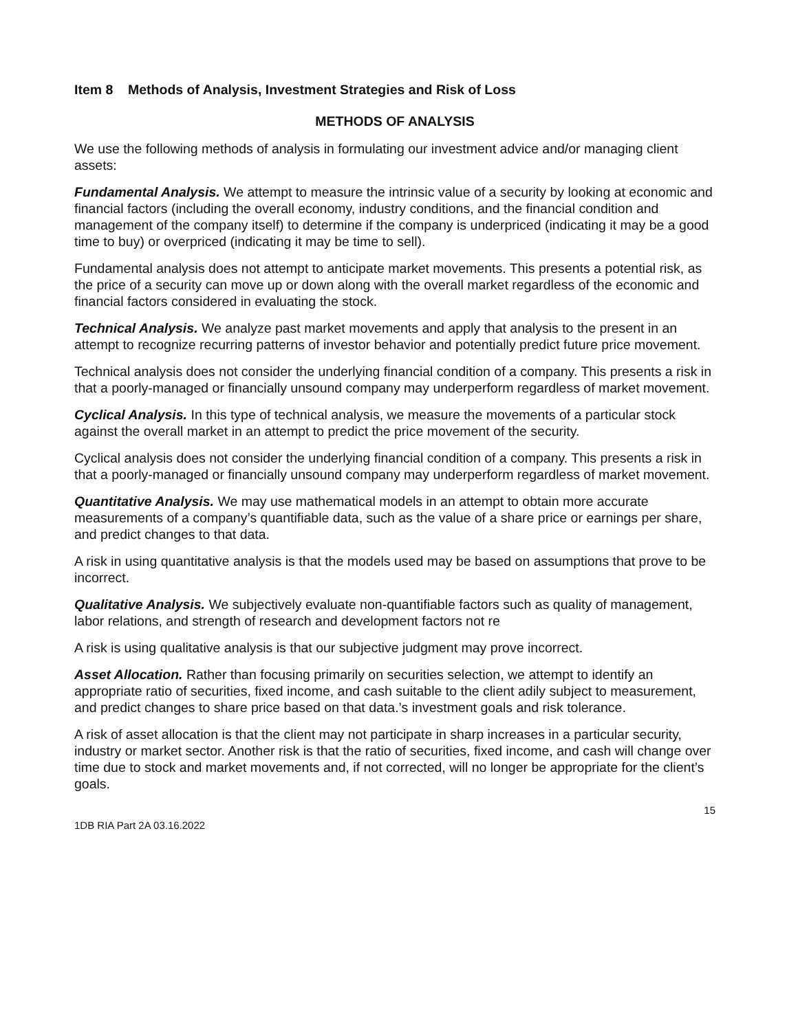Item 8 Methods of Analysis, Investment Strategies and Risk of Loss
METHODS OF ANALYSIS
We use the following methods of analysis in formulating our investment advice and/or managing client assets:
Fundamental Analysis. We attempt to measure the intrinsic value of a security by looking at economic and financial factors (including the overall economy, industry conditions, and the financial condition and management of the company itself) to determine if the company is underpriced (indicating it may be a good time to buy) or overpriced (indicating it may be time to sell).
Fundamental analysis does not attempt to anticipate market movements. This presents a potential risk, as the price of a security can move up or down along with the overall market regardless of the economic and financial factors considered in evaluating the stock.
Technical Analysis. We analyze past market movements and apply that analysis to the present in an attempt to recognize recurring patterns of investor behavior and potentially predict future price movement.
Technical analysis does not consider the underlying financial condition of a company. This presents a risk in that a poorly-managed or financially unsound company may underperform regardless of market movement.
Cyclical Analysis. In this type of technical analysis, we measure the movements of a particular stock against the overall market in an attempt to predict the price movement of the security.
Cyclical analysis does not consider the underlying financial condition of a company. This presents a risk in that a poorly-managed or financially unsound company may underperform regardless of market movement.
Quantitative Analysis. We may use mathematical models in an attempt to obtain more accurate measurements of a company’s quantifiable data, such as the value of a share price or earnings per share, and predict changes to that data.
A risk in using quantitative analysis is that the models used may be based on assumptions that prove to be incorrect.
Qualitative Analysis. We subjectively evaluate non-quantifiable factors such as quality of management, labor relations, and strength of research and development factors not re
A risk is using qualitative analysis is that our subjective judgment may prove incorrect.
Asset Allocation. Rather than focusing primarily on securities selection, we attempt to identify an appropriate ratio of securities, fixed income, and cash suitable to the client adily subject to measurement, and predict changes to share price based on that data.’s investment goals and risk tolerance.
A risk of asset allocation is that the client may not participate in sharp increases in a particular security, industry or market sector. Another risk is that the ratio of securities, fixed income, and cash will change over time due to stock and market movements and, if not corrected, will no longer be appropriate for the client’s goals.
15
1DB RIA Part 2A 03.16.2022